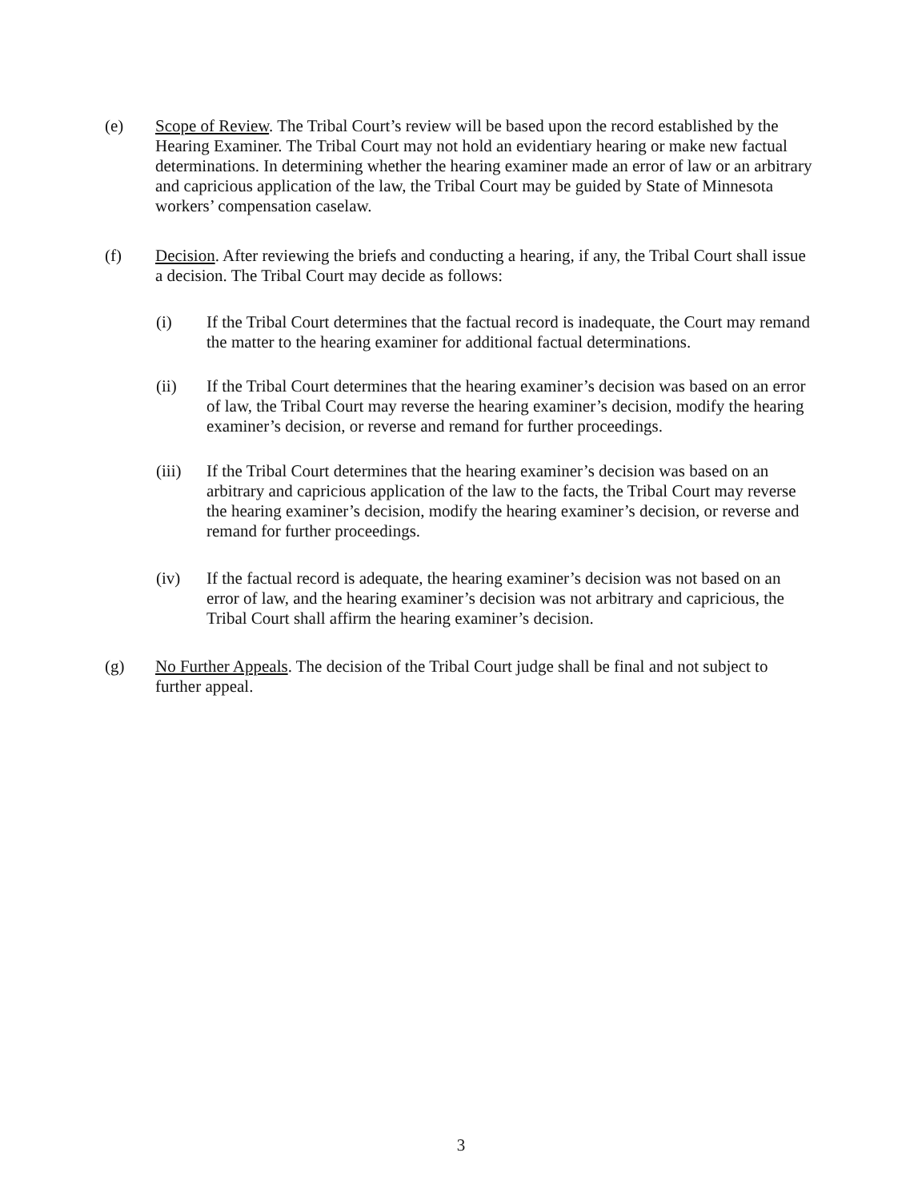(e) Scope of Review. The Tribal Court’s review will be based upon the record established by the Hearing Examiner. The Tribal Court may not hold an evidentiary hearing or make new factual determinations. In determining whether the hearing examiner made an error of law or an arbitrary and capricious application of the law, the Tribal Court may be guided by State of Minnesota workers’ compensation caselaw.
(f) Decision. After reviewing the briefs and conducting a hearing, if any, the Tribal Court shall issue a decision. The Tribal Court may decide as follows:
(i) If the Tribal Court determines that the factual record is inadequate, the Court may remand the matter to the hearing examiner for additional factual determinations.
(ii) If the Tribal Court determines that the hearing examiner’s decision was based on an error of law, the Tribal Court may reverse the hearing examiner’s decision, modify the hearing examiner’s decision, or reverse and remand for further proceedings.
(iii) If the Tribal Court determines that the hearing examiner’s decision was based on an arbitrary and capricious application of the law to the facts, the Tribal Court may reverse the hearing examiner’s decision, modify the hearing examiner’s decision, or reverse and remand for further proceedings.
(iv) If the factual record is adequate, the hearing examiner’s decision was not based on an error of law, and the hearing examiner’s decision was not arbitrary and capricious, the Tribal Court shall affirm the hearing examiner’s decision.
(g) No Further Appeals. The decision of the Tribal Court judge shall be final and not subject to further appeal.
3